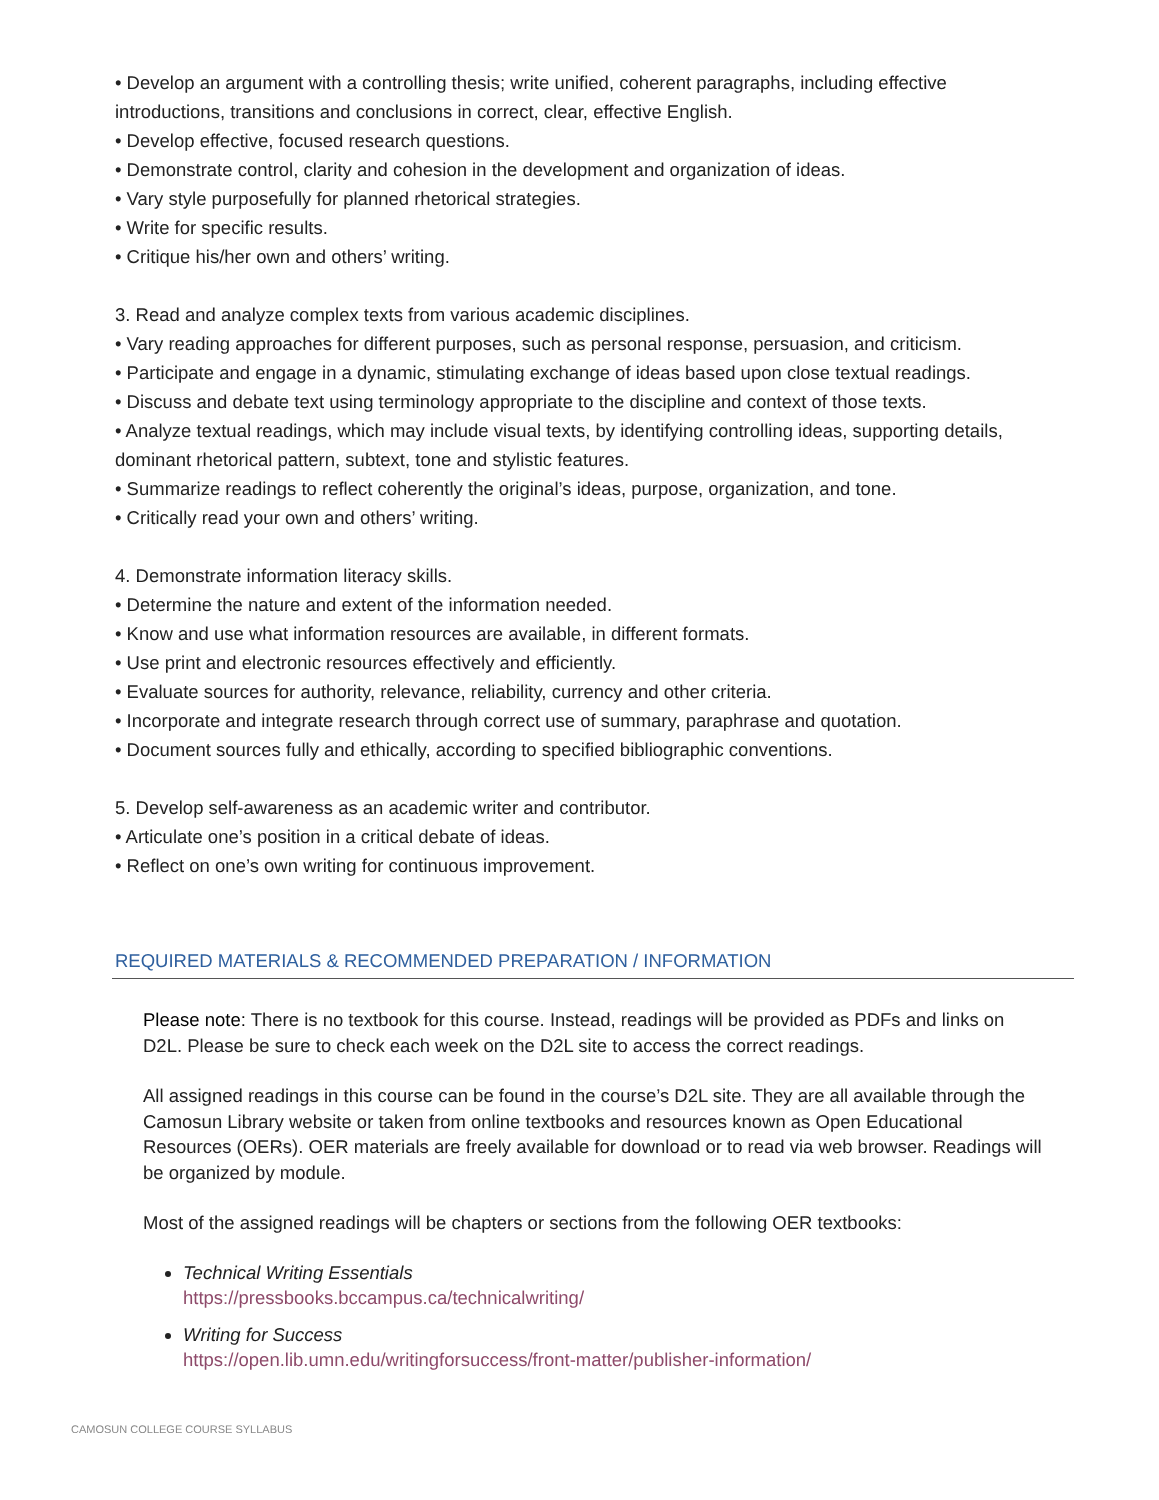• Develop an argument with a controlling thesis; write unified, coherent paragraphs, including effective introductions, transitions and conclusions in correct, clear, effective English.
• Develop effective, focused research questions.
• Demonstrate control, clarity and cohesion in the development and organization of ideas.
• Vary style purposefully for planned rhetorical strategies.
• Write for specific results.
• Critique his/her own and others’ writing.
3. Read and analyze complex texts from various academic disciplines.
• Vary reading approaches for different purposes, such as personal response, persuasion, and criticism.
• Participate and engage in a dynamic, stimulating exchange of ideas based upon close textual readings.
• Discuss and debate text using terminology appropriate to the discipline and context of those texts.
• Analyze textual readings, which may include visual texts, by identifying controlling ideas, supporting details, dominant rhetorical pattern, subtext, tone and stylistic features.
• Summarize readings to reflect coherently the original’s ideas, purpose, organization, and tone.
• Critically read your own and others’ writing.
4. Demonstrate information literacy skills.
• Determine the nature and extent of the information needed.
• Know and use what information resources are available, in different formats.
• Use print and electronic resources effectively and efficiently.
• Evaluate sources for authority, relevance, reliability, currency and other criteria.
• Incorporate and integrate research through correct use of summary, paraphrase and quotation.
• Document sources fully and ethically, according to specified bibliographic conventions.
5. Develop self-awareness as an academic writer and contributor.
• Articulate one’s position in a critical debate of ideas.
• Reflect on one’s own writing for continuous improvement.
REQUIRED MATERIALS & RECOMMENDED PREPARATION / INFORMATION
Please note: There is no textbook for this course. Instead, readings will be provided as PDFs and links on D2L. Please be sure to check each week on the D2L site to access the correct readings.
All assigned readings in this course can be found in the course’s D2L site. They are all available through the Camosun Library website or taken from online textbooks and resources known as Open Educational Resources (OERs). OER materials are freely available for download or to read via web browser. Readings will be organized by module.
Most of the assigned readings will be chapters or sections from the following OER textbooks:
Technical Writing Essentials
https://pressbooks.bccampus.ca/technicalwriting/
Writing for Success
https://open.lib.umn.edu/writingforsuccess/front-matter/publisher-information/
CAMOSUN COLLEGE COURSE SYLLABUS